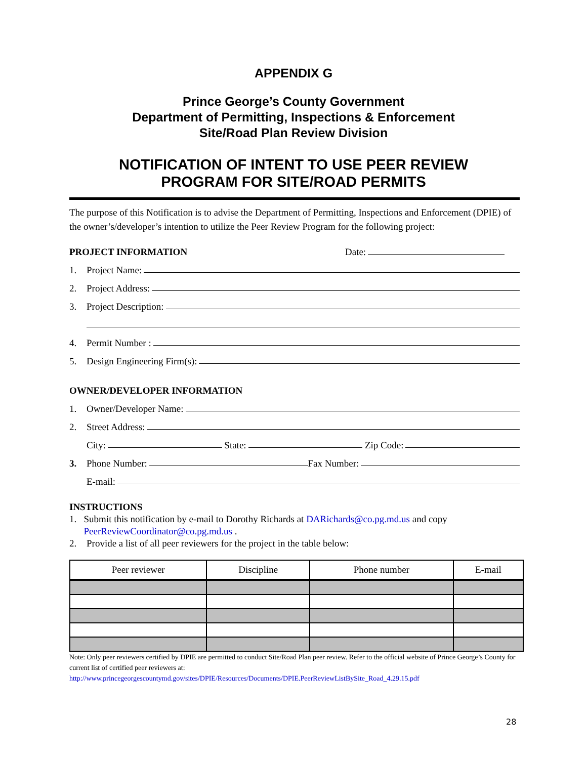APPENDIX G
Prince George’s County Government
Department of Permitting, Inspections & Enforcement
Site/Road Plan Review Division
NOTIFICATION OF INTENT TO USE PEER REVIEW
PROGRAM FOR SITE/ROAD PERMITS
The purpose of this Notification is to advise the Department of Permitting, Inspections and Enforcement (DPIE) of the owner’s/developer’s intention to utilize the Peer Review Program for the following project:
PROJECT INFORMATION Date:
1. Project Name:
2. Project Address:
3. Project Description:
4. Permit Number :
5. Design Engineering Firm(s):
OWNER/DEVELOPER INFORMATION
1. Owner/Developer Name:
2. Street Address:
City: State: Zip Code:
3. Phone Number: Fax Number:
E-mail:
INSTRUCTIONS
1. Submit this notification by e-mail to Dorothy Richards at DARichards@co.pg.md.us and copy PeerReviewCoordinator@co.pg.md.us .
2. Provide a list of all peer reviewers for the project in the table below:
| Peer reviewer | Discipline | Phone number | E-mail |
| --- | --- | --- | --- |
Note: Only peer reviewers certified by DPIE are permitted to conduct Site/Road Plan peer review. Refer to the official website of Prince George’s County for current list of certified peer reviewers at:
http://www.princegeorgescountymd.gov/sites/DPIE/Resources/Documents/DPIE.PeerReviewListBySite_Road_4.29.15.pdf
28